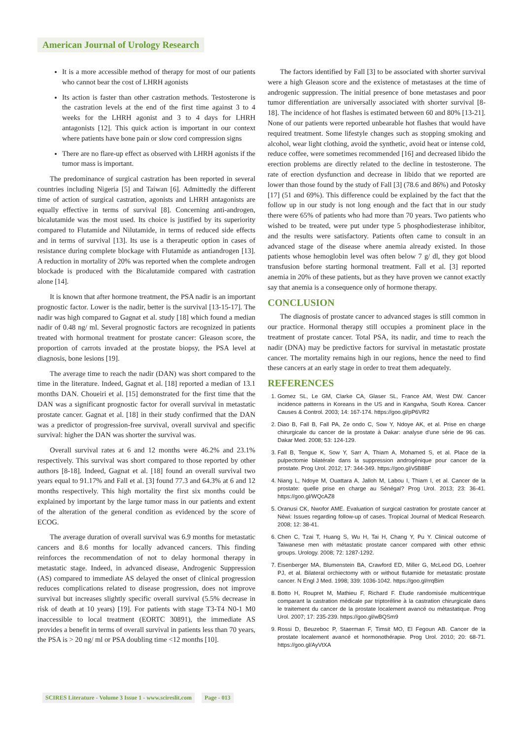American Journal of Urology Research
It is a more accessible method of therapy for most of our patients who cannot bear the cost of LHRH agonists
Its action is faster than other castration methods. Testosterone is the castration levels at the end of the first time against 3 to 4 weeks for the LHRH agonist and 3 to 4 days for LHRH antagonists [12]. This quick action is important in our context where patients have bone pain or slow cord compression signs
There are no flare-up effect as observed with LHRH agonists if the tumor mass is important.
The predominance of surgical castration has been reported in several countries including Nigeria [5] and Taiwan [6]. Admittedly the different time of action of surgical castration, agonists and LHRH antagonists are equally effective in terms of survival [8]. Concerning anti-androgen, bicalutamide was the most used. Its choice is justified by its superiority compared to Flutamide and Nilutamide, in terms of reduced side effects and in terms of survival [13]. Its use is a therapeutic option in cases of resistance during complete blockage with Flutamide as antiandrogen [13]. A reduction in mortality of 20% was reported when the complete androgen blockade is produced with the Bicalutamide compared with castration alone [14].
It is known that after hormone treatment, the PSA nadir is an important prognostic factor. Lower is the nadir, better is the survival [13-15-17]. The nadir was high compared to Gagnat et al. study [18] which found a median nadir of 0.48 ng/ ml. Several prognostic factors are recognized in patients treated with hormonal treatment for prostate cancer: Gleason score, the proportion of carrots invaded at the prostate biopsy, the PSA level at diagnosis, bone lesions [19].
The average time to reach the nadir (DAN) was short compared to the time in the literature. Indeed, Gagnat et al. [18] reported a median of 13.1 months DAN. Choueiri et al. [15] demonstrated for the first time that the DAN was a significant prognostic factor for overall survival in metastatic prostate cancer. Gagnat et al. [18] in their study confirmed that the DAN was a predictor of progression-free survival, overall survival and specific survival: higher the DAN was shorter the survival was.
Overall survival rates at 6 and 12 months were 46.2% and 23.1% respectively. This survival was short compared to those reported by other authors [8-18]. Indeed, Gagnat et al. [18] found an overall survival two years equal to 91.17% and Fall et al. [3] found 77.3 and 64.3% at 6 and 12 months respectively. This high mortality the first six months could be explained by important by the large tumor mass in our patients and extent of the alteration of the general condition as evidenced by the score of ECOG.
The average duration of overall survival was 6.9 months for metastatic cancers and 8.6 months for locally advanced cancers. This finding reinforces the recommendation of not to delay hormonal therapy in metastatic stage. Indeed, in advanced disease, Androgenic Suppression (AS) compared to immediate AS delayed the onset of clinical progression reduces complications related to disease progression, does not improve survival but increases slightly specific overall survival (5.5% decrease in risk of death at 10 years) [19]. For patients with stage T3-T4 N0-1 M0 inaccessible to local treatment (EORTC 30891), the immediate AS provides a benefit in terms of overall survival in patients less than 70 years, the PSA is > 20 ng/ ml or PSA doubling time <12 months [10].
The factors identified by Fall [3] to be associated with shorter survival were a high Gleason score and the existence of metastases at the time of androgenic suppression. The initial presence of bone metastases and poor tumor differentiation are universally associated with shorter survival [8-18]. The incidence of hot flashes is estimated between 60 and 80% [13-21]. None of our patients were reported unbearable hot flashes that would have required treatment. Some lifestyle changes such as stopping smoking and alcohol, wear light clothing, avoid the synthetic, avoid heat or intense cold, reduce coffee, were sometimes recommended [16] and decreased libido the erection problems are directly related to the decline in testosterone. The rate of erection dysfunction and decrease in libido that we reported are lower than those found by the study of Fall [3] (78.6 and 86%) and Potosky [17] (51 and 69%). This difference could be explained by the fact that the follow up in our study is not long enough and the fact that in our study there were 65% of patients who had more than 70 years. Two patients who wished to be treated, were put under type 5 phosphodiesterase inhibitor, and the results were satisfactory. Patients often came to consult in an advanced stage of the disease where anemia already existed. In those patients whose hemoglobin level was often below 7 g/ dl, they got blood transfusion before starting hormonal treatment. Fall et al. [3] reported anemia in 20% of these patients, but as they have proven we cannot exactly say that anemia is a consequence only of hormone therapy.
CONCLUSION
The diagnosis of prostate cancer to advanced stages is still common in our practice. Hormonal therapy still occupies a prominent place in the treatment of prostate cancer. Total PSA, its nadir, and time to reach the nadir (DNA) may be predictive factors for survival in metastatic prostate cancer. The mortality remains high in our regions, hence the need to find these cancers at an early stage in order to treat them adequately.
REFERENCES
1. Gomez SL, Le GM, Clarke CA, Glaser SL, France AM, West DW. Cancer incidence patterns in Koreans in the US and in Kangwha, South Korea. Cancer Causes & Control. 2003; 14: 167-174. https://goo.gl/pP6VR2
2. Diao B, Fall B, Fall PA, Ze ondo C, Sow Y, Ndoye AK, et al. Prise en charge chirurgicale du cancer de la prostate à Dakar: analyse d'une série de 96 cas. Dakar Med. 2008; 53: 124-129.
3. Fall B, Tengue K, Sow Y, Sarr A, Thiam A, Mohamed S, et al. Place de la pulpectomie bilatérale dans la suppression androgénique pour cancer de la prostate. Prog Urol. 2012; 17: 344-349. https://goo.gl/v5B88F
4. Niang L, Ndoye M, Ouattara A, Jalloh M, Labou I, Thiam I, et al. Cancer de la prostate: quelle prise en charge au Sénégal? Prog Urol. 2013; 23: 36-41. https://goo.gl/WQcAZ8
5. Oranusi CK, Nwofor AME. Evaluation of surgical castration for prostate cancer at Néwi: Issues regarding follow-up of cases. Tropical Journal of Medical Research. 2008; 12: 38-41.
6. Chen C, Tzai T, Huang S, Wu H, Tai H, Chang Y, Pu Y. Clinical outcome of Taiwanese men with métastatic prostate cancer compared with other ethnic groups. Urology. 2008; 72: 1287-1292.
7. Eisenberger MA, Blumenstein BA, Crawford ED, Miller G, McLeod DG, Loehrer PJ, et al. Bilateral orchiectomy with or without flutamide for metastatic prostate cancer. N Engl J Med. 1998; 339: 1036-1042. https://goo.gl/rrqBim
8. Botto H, Roupret M, Mathieu F, Richard F. Etude randomisée multicentrique comparant la castration médicale par triptoréline à la castration chirurgicale dans le traitement du cancer de la prostate localement avancé ou métastatique. Prog Urol. 2007; 17: 235-239. https://goo.gl/wBQSm9
9. Rossi D, Beuzeboc P, Staerman F, Timsit MO, El Fegoun AB. Cancer de la prostate localement avancé et hormonothérapie. Prog Urol. 2010; 20: 68-71. https://goo.gl/AyVtXA
SCIRES Literature - Volume 3 Issue 1 - www.scireslit.com Page - 013